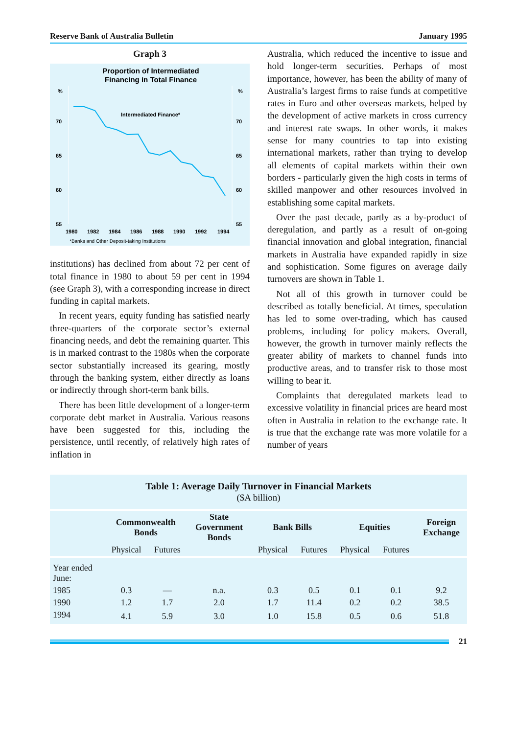Reserve Bank of Australia Bulletin January 1995
Graph 3
Proportion of Intermediated
Financing in Total Finance
%
%
70
70
65
65
60
60
55
55
Intermediated Finance*
1980
1982
1984
1986
1988
1990
1992
1994
*Banks and Other Deposit-taking Institutions
institutions) has declined from about 72 per cent of total finance in 1980 to about 59 per cent in 1994 (see Graph 3), with a corresponding increase in direct funding in capital markets.
In recent years, equity funding has satisfied nearly three-quarters of the corporate sector’s external financing needs, and debt the remaining quarter. This is in marked contrast to the 1980s when the corporate sector substantially increased its gearing, mostly through the banking system, either directly as loans or indirectly through short-term bank bills.
There has been little development of a longer-term corporate debt market in Australia. Various reasons have been suggested for this, including the persistence, until recently, of relatively high rates of inflation in
Australia, which reduced the incentive to issue and hold longer-term securities. Perhaps of most importance, however, has been the ability of many of Australia’s largest firms to raise funds at competitive rates in Euro and other overseas markets, helped by the development of active markets in cross currency and interest rate swaps. In other words, it makes sense for many countries to tap into existing international markets, rather than trying to develop all elements of capital markets within their own borders - particularly given the high costs in terms of skilled manpower and other resources involved in establishing some capital markets.
Over the past decade, partly as a by-product of deregulation, and partly as a result of on-going financial innovation and global integration, financial markets in Australia have expanded rapidly in size and sophistication. Some figures on average daily turnovers are shown in Table 1.
Not all of this growth in turnover could be described as totally beneficial. At times, speculation has led to some over-trading, which has caused problems, including for policy makers. Overall, however, the growth in turnover mainly reflects the greater ability of markets to channel funds into productive areas, and to transfer risk to those most willing to bear it.
Complaints that deregulated markets lead to excessive volatility in financial prices are heard most often in Australia in relation to the exchange rate. It is true that the exchange rate was more volatile for a number of years
| Table 1: Average Daily Turnover in Financial Markets ($A billion) | | | | | | | | |
| --- | --- | --- | --- | --- | --- | --- | --- | --- |
| | Commonwealth Bonds | | State Government Bonds | Bank Bills | | Equities | | Foreign Exchange |
| | Physical | Futures | | Physical | Futures | Physical | Futures | |
| Year ended June: | | | | | | | | |
| 1985 | 0.3 | — | n.a. | 0.3 | 0.5 | 0.1 | 0.1 | 9.2 |
| 1990 | 1.2 | 1.7 | 2.0 | 1.7 | 11.4 | 0.2 | 0.2 | 38.5 |
| 1994 | 4.1 | 5.9 | 3.0 | 1.0 | 15.8 | 0.5 | 0.6 | 51.8 |
21